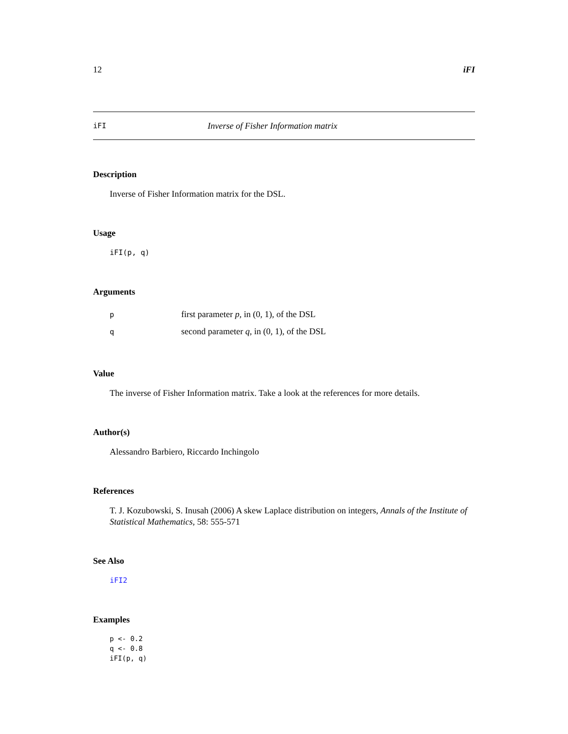12 iFI
iFI Inverse of Fisher Information matrix
Description
Inverse of Fisher Information matrix for the DSL.
Usage
iFI(p, q)
Arguments
| p | first parameter p , in (0, 1), of the DSL |
| q | second parameter q , in (0, 1), of the DSL |
Value
The inverse of Fisher Information matrix. Take a look at the references for more details.
Author(s)
Alessandro Barbiero, Riccardo Inchingolo
References
T. J. Kozubowski, S. Inusah (2006) A skew Laplace distribution on integers, Annals of the Institute of Statistical Mathematics, 58: 555-571
See Also
iFI2
Examples
p <- 0.2
q <- 0.8
iFI(p, q)